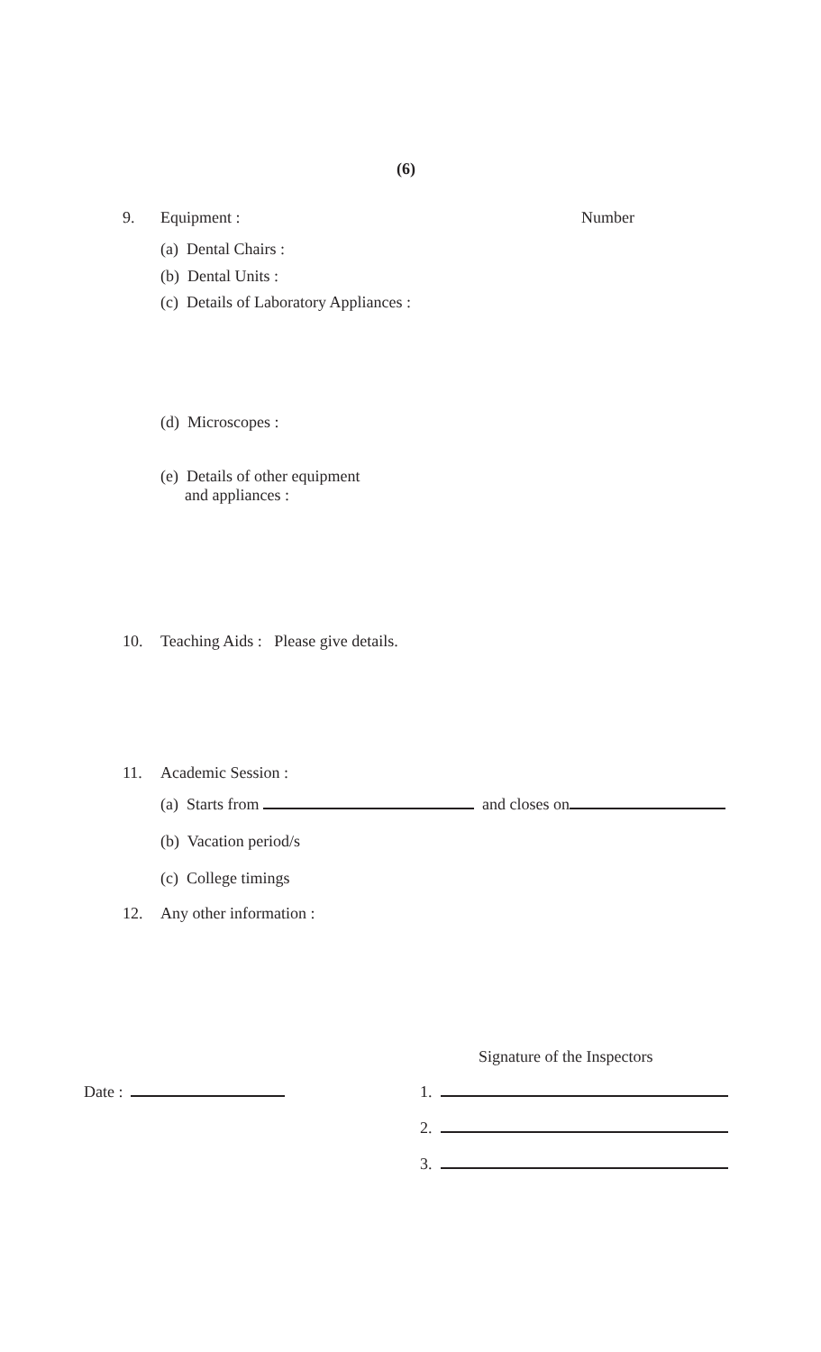(6)
9. Equipment : Number
(a) Dental Chairs :
(b) Dental Units :
(c) Details of Laboratory Appliances :
(d) Microscopes :
(e) Details of other equipment
and appliances :
10. Teaching Aids : Please give details.
11. Academic Session :
(a) Starts from and closes on
(b) Vacation period/s
(c) College timings
12. Any other information :
Signature of the Inspectors
Date : 1.
2.
3.